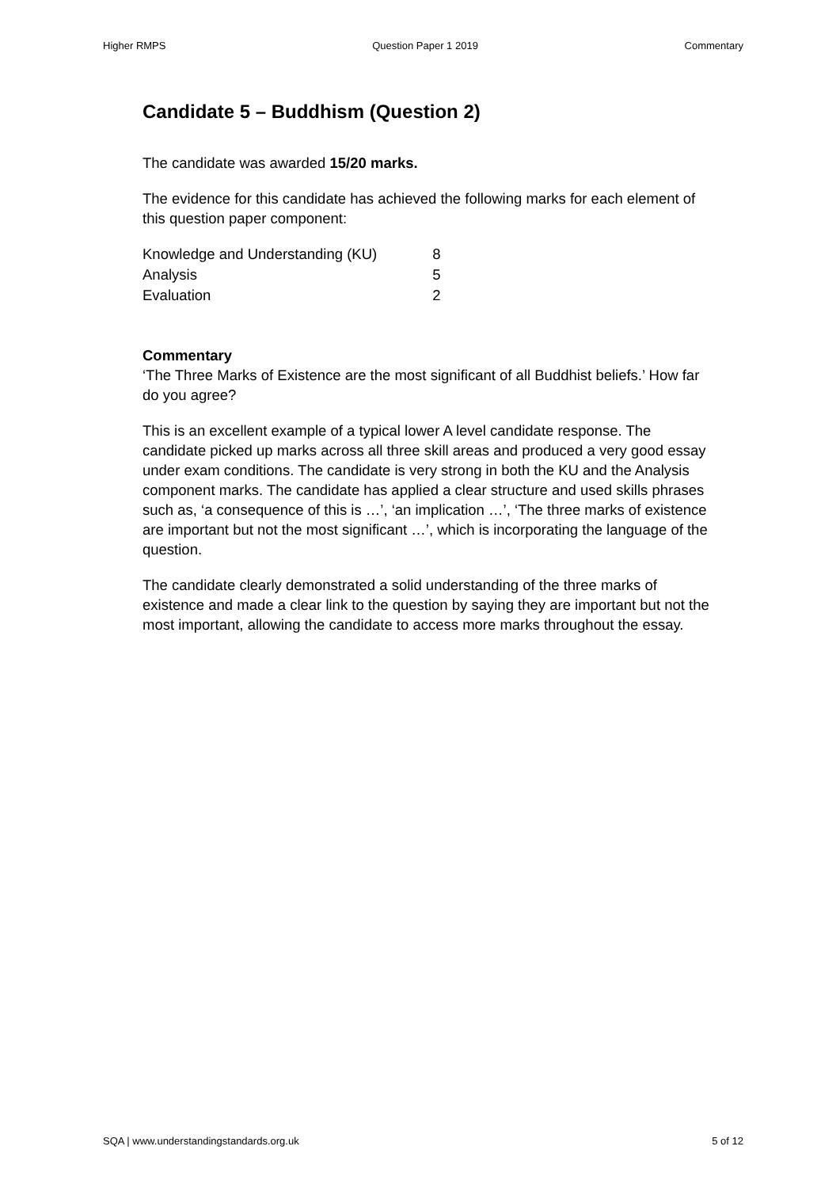Higher RMPS Question Paper 1 2019 Commentary
Candidate 5 – Buddhism (Question 2)
The candidate was awarded 15/20 marks.
The evidence for this candidate has achieved the following marks for each element of this question paper component:
| Knowledge and Understanding (KU) | 8 |
| Analysis | 5 |
| Evaluation | 2 |
Commentary
‘The Three Marks of Existence are the most significant of all Buddhist beliefs.’ How far do you agree?
This is an excellent example of a typical lower A level candidate response. The candidate picked up marks across all three skill areas and produced a very good essay under exam conditions. The candidate is very strong in both the KU and the Analysis component marks. The candidate has applied a clear structure and used skills phrases such as, ‘a consequence of this is …’, ‘an implication …’, ‘The three marks of existence are important but not the most significant …’, which is incorporating the language of the question.
The candidate clearly demonstrated a solid understanding of the three marks of existence and made a clear link to the question by saying they are important but not the most important, allowing the candidate to access more marks throughout the essay.
SQA | www.understandingstandards.org.uk 5 of 12